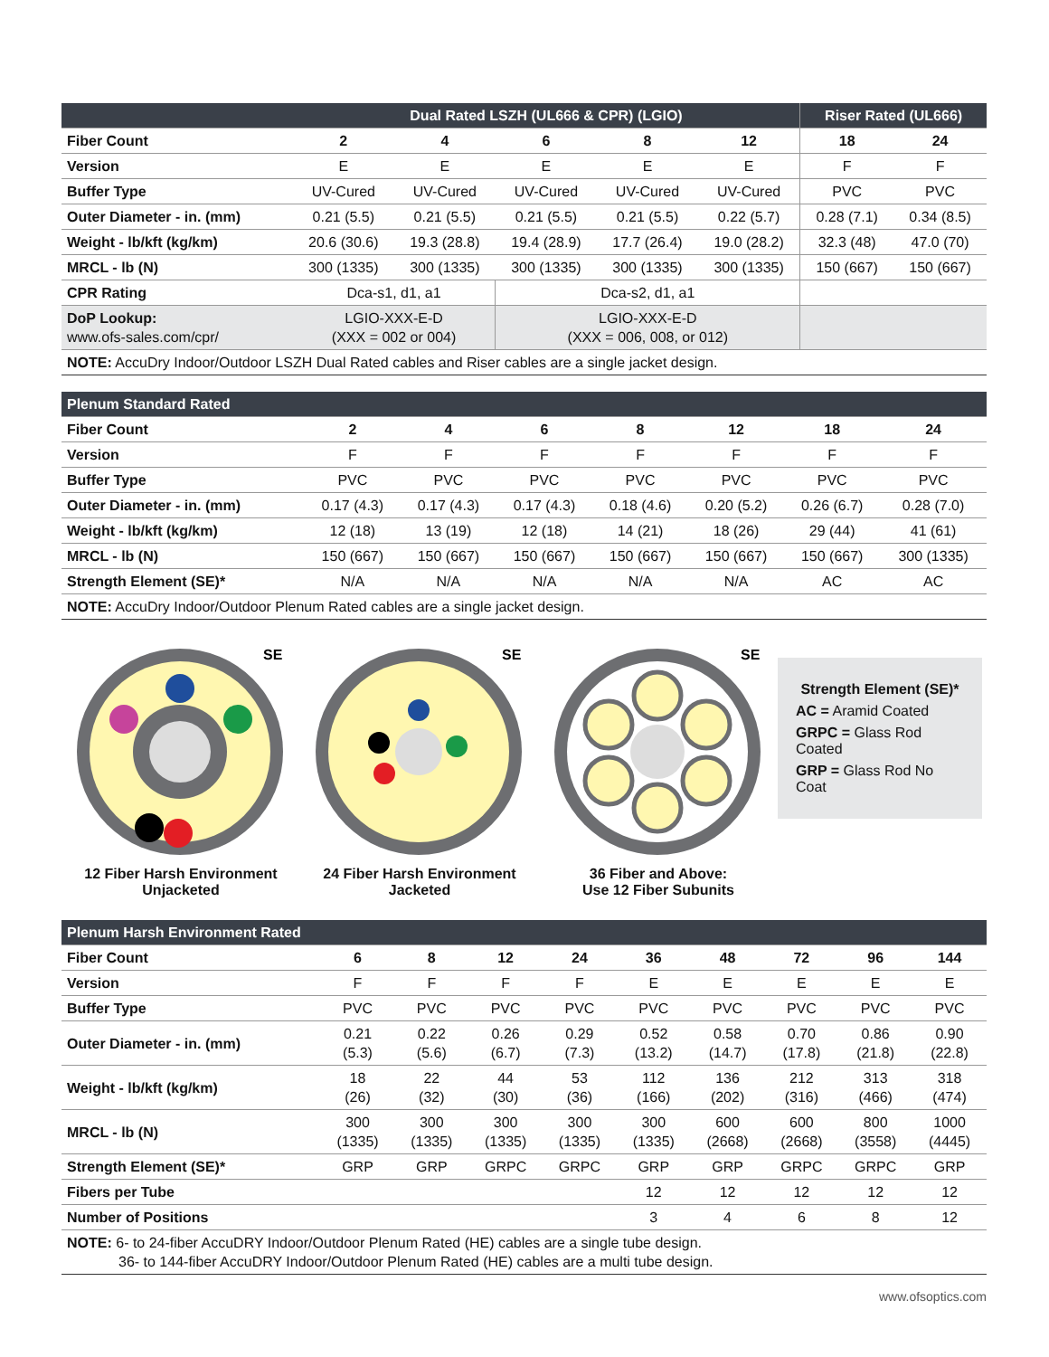| | Dual Rated LSZH (UL666 & CPR) (LGIO) | | | | | Riser Rated (UL666) | |
| --- | --- | --- | --- | --- | --- | --- | --- |
| Fiber Count | 2 | 4 | 6 | 8 | 12 | 18 | 24 |
| Version | E | E | E | E | E | F | F |
| Buffer Type | UV-Cured | UV-Cured | UV-Cured | UV-Cured | UV-Cured | PVC | PVC |
| Outer Diameter - in. (mm) | 0.21 (5.5) | 0.21 (5.5) | 0.21 (5.5) | 0.21 (5.5) | 0.22 (5.7) | 0.28 (7.1) | 0.34 (8.5) |
| Weight - lb/kft (kg/km) | 20.6 (30.6) | 19.3 (28.8) | 19.4 (28.9) | 17.7 (26.4) | 19.0 (28.2) | 32.3 (48) | 47.0 (70) |
| MRCL - lb (N) | 300 (1335) | 300 (1335) | 300 (1335) | 300 (1335) | 300 (1335) | 150 (667) | 150 (667) |
| CPR Rating | Dca-s1, d1, a1 | | Dca-s2, d1, a1 | | | | |
| DoP Lookup: www.ofs-sales.com/cpr/ | LGIO-XXX-E-D (XXX = 002 or 004) | | LGIO-XXX-E-D (XXX = 006, 008, or 012) | | | | |
| NOTE: AccuDry Indoor/Outdoor LSZH Dual Rated cables and Riser cables are a single jacket design. | | | | | | | |
| Plenum Standard Rated | | | | | | | |
| --- | --- | --- | --- | --- | --- | --- | --- |
| Fiber Count | 2 | 4 | 6 | 8 | 12 | 18 | 24 |
| Version | F | F | F | F | F | F | F |
| Buffer Type | PVC | PVC | PVC | PVC | PVC | PVC | PVC |
| Outer Diameter - in. (mm) | 0.17 (4.3) | 0.17 (4.3) | 0.17 (4.3) | 0.18 (4.6) | 0.20 (5.2) | 0.26 (6.7) | 0.28 (7.0) |
| Weight - lb/kft (kg/km) | 12 (18) | 13 (19) | 12 (18) | 14 (21) | 18 (26) | 29 (44) | 41 (61) |
| MRCL - lb (N) | 150 (667) | 150 (667) | 150 (667) | 150 (667) | 150 (667) | 150 (667) | 300 (1335) |
| Strength Element (SE)* | N/A | N/A | N/A | N/A | N/A | AC | AC |
| NOTE: AccuDry Indoor/Outdoor Plenum Rated cables are a single jacket design. | | | | | | | |
SE
12 Fiber Harsh Environment
Unjacketed
SE
24 Fiber Harsh Environment
Jacketed
SE
36 Fiber and Above:
Use 12 Fiber Subunits
Strength Element (SE)*
AC = Aramid Coated
GRPC = Glass Rod Coated
GRP = Glass Rod No Coat
| Plenum Harsh Environment Rated | | | | | | | | | |
| --- | --- | --- | --- | --- | --- | --- | --- | --- | --- |
| Fiber Count | 6 | 8 | 12 | 24 | 36 | 48 | 72 | 96 | 144 |
| Version | F | F | F | F | E | E | E | E | E |
| Buffer Type | PVC | PVC | PVC | PVC | PVC | PVC | PVC | PVC | PVC |
| Outer Diameter - in. (mm) | 0.21 (5.3) | 0.22 (5.6) | 0.26 (6.7) | 0.29 (7.3) | 0.52 (13.2) | 0.58 (14.7) | 0.70 (17.8) | 0.86 (21.8) | 0.90 (22.8) |
| Weight - lb/kft (kg/km) | 18 (26) | 22 (32) | 44 (30) | 53 (36) | 112 (166) | 136 (202) | 212 (316) | 313 (466) | 318 (474) |
| MRCL - lb (N) | 300 (1335) | 300 (1335) | 300 (1335) | 300 (1335) | 300 (1335) | 600 (2668) | 600 (2668) | 800 (3558) | 1000 (4445) |
| Strength Element (SE)* | GRP | GRP | GRPC | GRPC | GRP | GRP | GRPC | GRPC | GRP |
| Fibers per Tube | | | | | 12 | 12 | 12 | 12 | 12 |
| Number of Positions | | | | | 3 | 4 | 6 | 8 | 12 |
| NOTE: 6- to 24-fiber AccuDRY Indoor/Outdoor Plenum Rated (HE) cables are a single tube design. 36- to 144-fiber AccuDRY Indoor/Outdoor Plenum Rated (HE) cables are a multi tube design. | | | | | | | | | |
www.ofsoptics.com